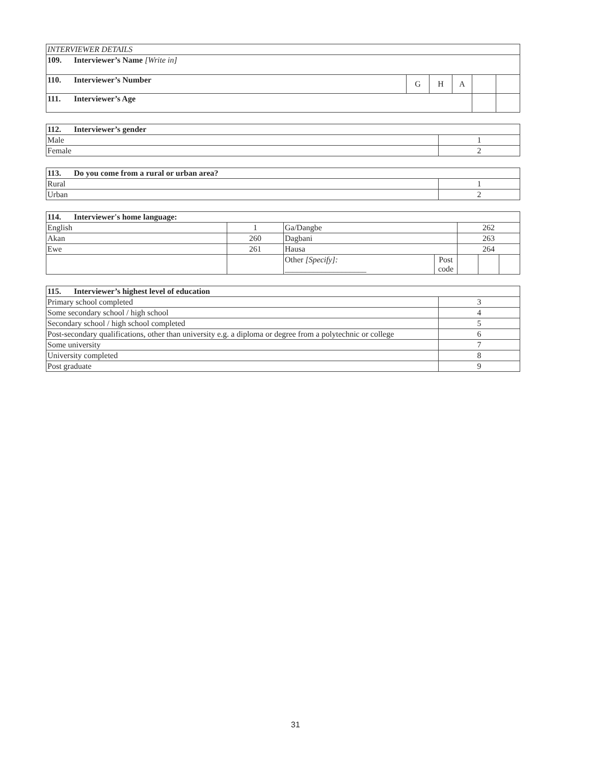| INTERVIEWER DETAILS | | | | | |
| 109. Interviewer’s Name [Write in] | | | | | |
| 110. Interviewer’s Number | G | H | A | | |
| 111. Interviewer’s Age | | | | | |
| 112. Interviewer’s gender | |
| Male | 1 |
| Female | 2 |
| 113. Do you come from a rural or urban area? | |
| Rural | 1 |
| Urban | 2 |
| 114. Interviewer's home language: | | | | | | |
| English | 1 | Ga/Dangbe | | 262 | | |
| Akan | 260 | Dagbani | | 263 | | |
| Ewe | 261 | Hausa | | 264 | | |
| | | Other [Specify]: ____________________ | Post code | | | |
| 115. Interviewer’s highest level of education | |
| Primary school completed | 3 |
| Some secondary school / high school | 4 |
| Secondary school / high school completed | 5 |
| Post-secondary qualifications, other than university e.g. a diploma or degree from a polytechnic or college | 6 |
| Some university | 7 |
| University completed | 8 |
| Post graduate | 9 |
31